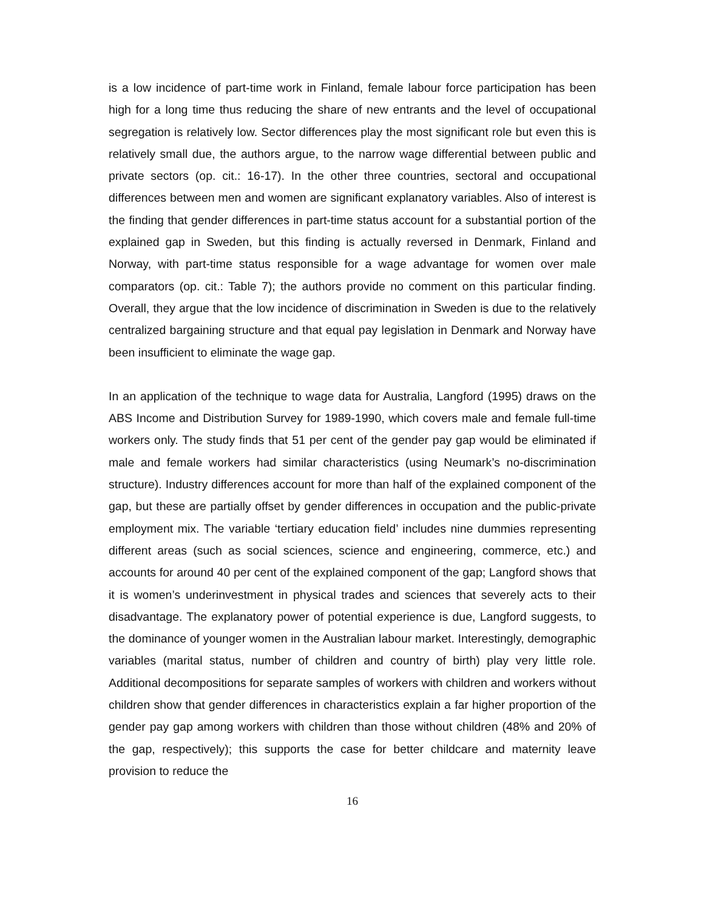is a low incidence of part-time work in Finland, female labour force participation has been high for a long time thus reducing the share of new entrants and the level of occupational segregation is relatively low. Sector differences play the most significant role but even this is relatively small due, the authors argue, to the narrow wage differential between public and private sectors (op. cit.: 16-17). In the other three countries, sectoral and occupational differences between men and women are significant explanatory variables. Also of interest is the finding that gender differences in part-time status account for a substantial portion of the explained gap in Sweden, but this finding is actually reversed in Denmark, Finland and Norway, with part-time status responsible for a wage advantage for women over male comparators (op. cit.: Table 7); the authors provide no comment on this particular finding. Overall, they argue that the low incidence of discrimination in Sweden is due to the relatively centralized bargaining structure and that equal pay legislation in Denmark and Norway have been insufficient to eliminate the wage gap.
In an application of the technique to wage data for Australia, Langford (1995) draws on the ABS Income and Distribution Survey for 1989-1990, which covers male and female full-time workers only. The study finds that 51 per cent of the gender pay gap would be eliminated if male and female workers had similar characteristics (using Neumark’s no-discrimination structure). Industry differences account for more than half of the explained component of the gap, but these are partially offset by gender differences in occupation and the public-private employment mix. The variable ‘tertiary education field’ includes nine dummies representing different areas (such as social sciences, science and engineering, commerce, etc.) and accounts for around 40 per cent of the explained component of the gap; Langford shows that it is women’s underinvestment in physical trades and sciences that severely acts to their disadvantage. The explanatory power of potential experience is due, Langford suggests, to the dominance of younger women in the Australian labour market. Interestingly, demographic variables (marital status, number of children and country of birth) play very little role. Additional decompositions for separate samples of workers with children and workers without children show that gender differences in characteristics explain a far higher proportion of the gender pay gap among workers with children than those without children (48% and 20% of the gap, respectively); this supports the case for better childcare and maternity leave provision to reduce the
16